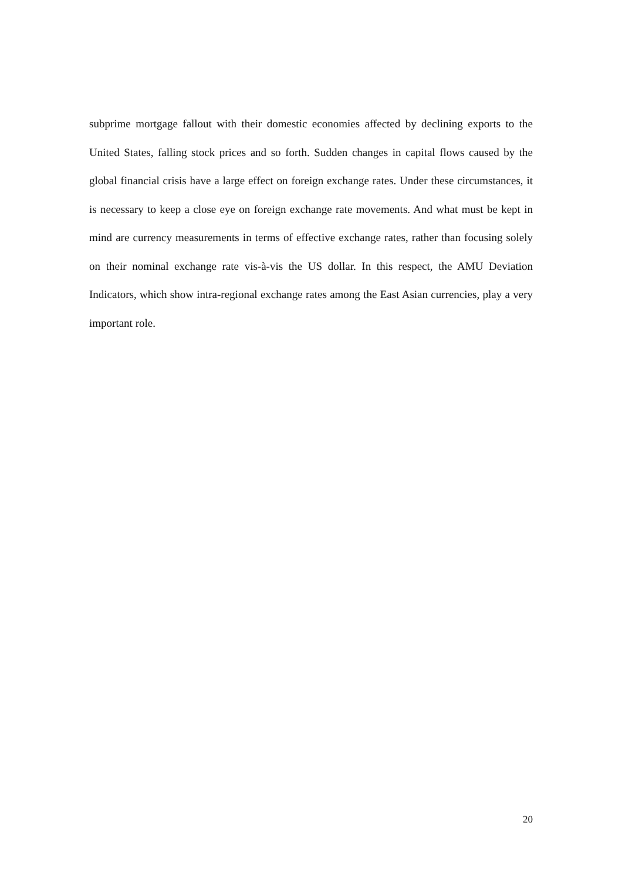subprime mortgage fallout with their domestic economies affected by declining exports to the United States, falling stock prices and so forth. Sudden changes in capital flows caused by the global financial crisis have a large effect on foreign exchange rates. Under these circumstances, it is necessary to keep a close eye on foreign exchange rate movements. And what must be kept in mind are currency measurements in terms of effective exchange rates, rather than focusing solely on their nominal exchange rate vis-à-vis the US dollar. In this respect, the AMU Deviation Indicators, which show intra-regional exchange rates among the East Asian currencies, play a very important role.
20